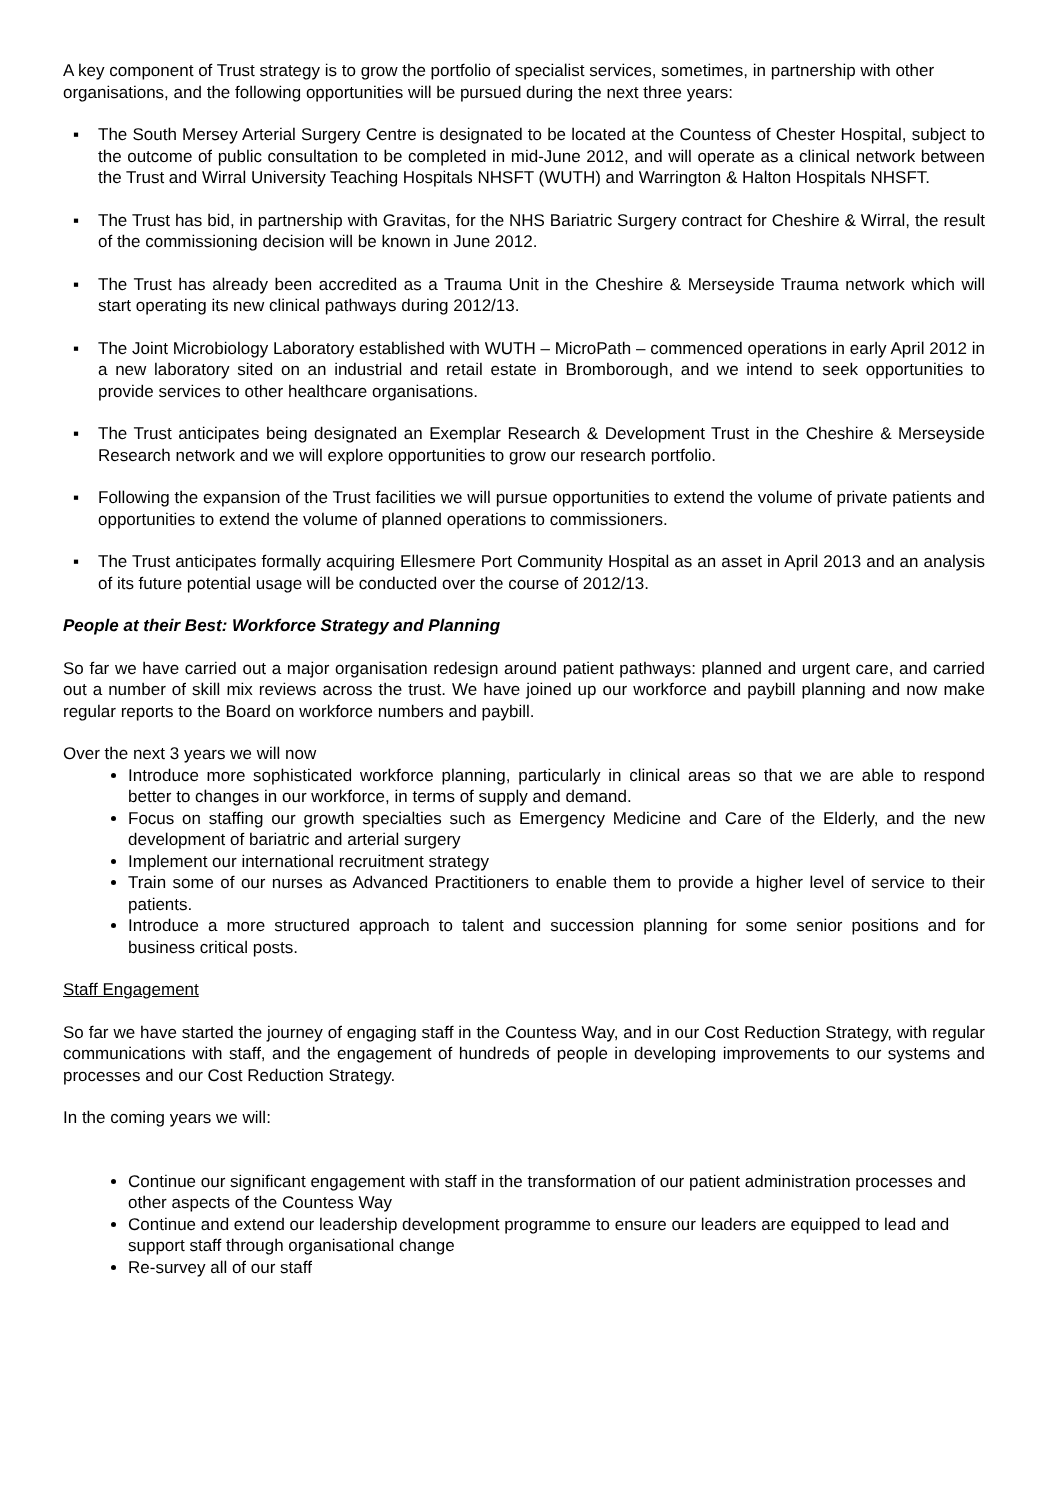A key component of Trust strategy is to grow the portfolio of specialist services, sometimes, in partnership with other organisations, and the following opportunities will be pursued during the next three years:
▪ The South Mersey Arterial Surgery Centre is designated to be located at the Countess of Chester Hospital, subject to the outcome of public consultation to be completed in mid-June 2012, and will operate as a clinical network between the Trust and Wirral University Teaching Hospitals NHSFT (WUTH) and Warrington & Halton Hospitals NHSFT.
▪ The Trust has bid, in partnership with Gravitas, for the NHS Bariatric Surgery contract for Cheshire & Wirral, the result of the commissioning decision will be known in June 2012.
▪ The Trust has already been accredited as a Trauma Unit in the Cheshire & Merseyside Trauma network which will start operating its new clinical pathways during 2012/13.
▪ The Joint Microbiology Laboratory established with WUTH – MicroPath – commenced operations in early April 2012 in a new laboratory sited on an industrial and retail estate in Bromborough, and we intend to seek opportunities to provide services to other healthcare organisations.
▪ The Trust anticipates being designated an Exemplar Research & Development Trust in the Cheshire & Merseyside Research network and we will explore opportunities to grow our research portfolio.
▪ Following the expansion of the Trust facilities we will pursue opportunities to extend the volume of private patients and opportunities to extend the volume of planned operations to commissioners.
▪ The Trust anticipates formally acquiring Ellesmere Port Community Hospital as an asset in April 2013 and an analysis of its future potential usage will be conducted over the course of 2012/13.
People at their Best: Workforce Strategy and Planning
So far we have carried out a major organisation redesign around patient pathways: planned and urgent care, and carried out a number of skill mix reviews across the trust. We have joined up our workforce and paybill planning and now make regular reports to the Board on workforce numbers and paybill.
Over the next 3 years we will now
Introduce more sophisticated workforce planning, particularly in clinical areas so that we are able to respond better to changes in our workforce, in terms of supply and demand.
Focus on staffing our growth specialties such as Emergency Medicine and Care of the Elderly, and the new development of bariatric and arterial surgery
Implement our international recruitment strategy
Train some of our nurses as Advanced Practitioners to enable them to provide a higher level of service to their patients.
Introduce a more structured approach to talent and succession planning for some senior positions and for business critical posts.
Staff Engagement
So far we have started the journey of engaging staff in the Countess Way, and in our Cost Reduction Strategy, with regular communications with staff, and the engagement of hundreds of people in developing improvements to our systems and processes and our Cost Reduction Strategy.
In the coming years we will:
Continue our significant engagement with staff in the transformation of our patient administration processes and other aspects of the Countess Way
Continue and extend our leadership development programme to ensure our leaders are equipped to lead and support staff through organisational change
Re-survey all of our staff